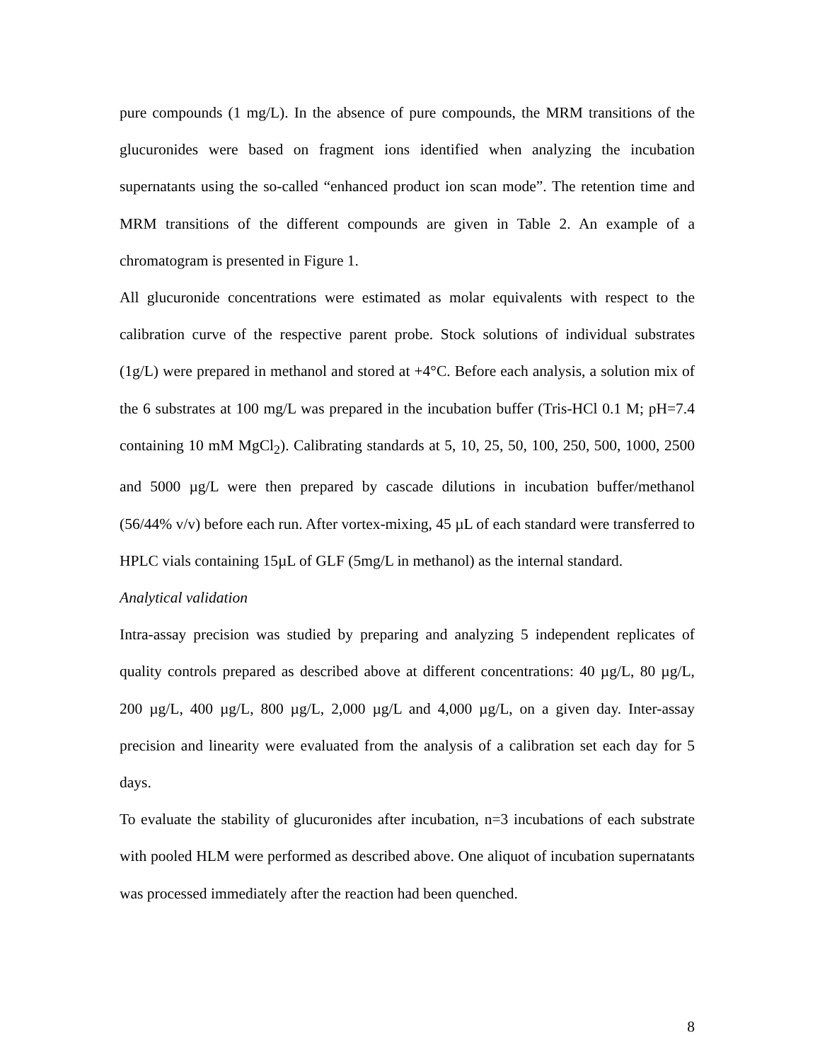pure compounds (1 mg/L). In the absence of pure compounds, the MRM transitions of the glucuronides were based on fragment ions identified when analyzing the incubation supernatants using the so-called “enhanced product ion scan mode”. The retention time and MRM transitions of the different compounds are given in Table 2. An example of a chromatogram is presented in Figure 1.
All glucuronide concentrations were estimated as molar equivalents with respect to the calibration curve of the respective parent probe. Stock solutions of individual substrates (1g/L) were prepared in methanol and stored at +4°C. Before each analysis, a solution mix of the 6 substrates at 100 mg/L was prepared in the incubation buffer (Tris-HCl 0.1 M; pH=7.4 containing 10 mM MgCl<sub>2</sub>). Calibrating standards at 5, 10, 25, 50, 100, 250, 500, 1000, 2500 and 5000 µg/L were then prepared by cascade dilutions in incubation buffer/methanol (56/44% v/v) before each run. After vortex-mixing, 45 µL of each standard were transferred to HPLC vials containing 15µL of GLF (5mg/L in methanol) as the internal standard.
Analytical validation
Intra-assay precision was studied by preparing and analyzing 5 independent replicates of quality controls prepared as described above at different concentrations: 40 µg/L, 80 µg/L, 200 µg/L, 400 µg/L, 800 µg/L, 2,000 µg/L and 4,000 µg/L, on a given day. Inter-assay precision and linearity were evaluated from the analysis of a calibration set each day for 5 days.
To evaluate the stability of glucuronides after incubation, n=3 incubations of each substrate with pooled HLM were performed as described above. One aliquot of incubation supernatants was processed immediately after the reaction had been quenched.
8